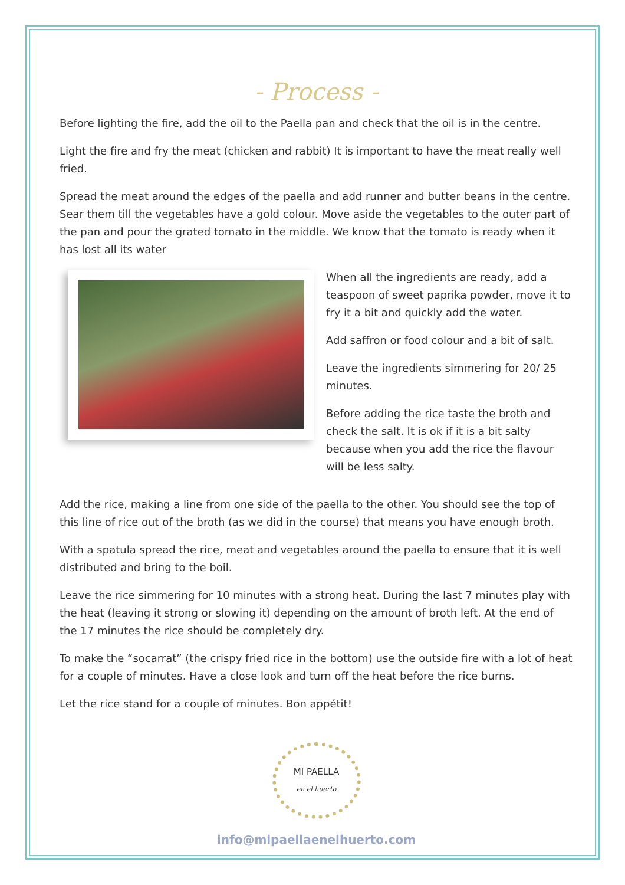- Process -
Before lighting the fire, add the oil to the Paella pan and check that the oil is in the centre.
Light the fire and fry the meat (chicken and rabbit) It is important to have the meat really well fried.
Spread the meat around the edges of the paella and add runner and butter beans in the centre. Sear them till the vegetables have a gold colour. Move aside the vegetables to the outer part of the pan and pour the grated tomato in the middle. We know that the tomato is ready when it has lost all its water
When all the ingredients are ready, add a teaspoon of sweet paprika powder, move it to fry it a bit and quickly add the water.
Add saffron or food colour and a bit of salt.
Leave the ingredients simmering for 20/ 25 minutes.
Before adding the rice taste the broth and check the salt. It is ok if it is a bit salty because when you add the rice the flavour will be less salty.
Add the rice, making a line from one side of the paella to the other. You should see the top of this line of rice out of the broth (as we did in the course) that means you have enough broth.
With a spatula spread the rice, meat and vegetables around the paella to ensure that it is well distributed and bring to the boil.
Leave the rice simmering for 10 minutes with a strong heat. During the last 7 minutes play with the heat (leaving it strong or slowing it) depending on the amount of broth left. At the end of the 17 minutes the rice should be completely dry.
To make the “socarrat” (the crispy fried rice in the bottom) use the outside fire with a lot of heat for a couple of minutes. Have a close look and turn off the heat before the rice burns.
Let the rice stand for a couple of minutes. Bon appétit!
MI PAELLA
en el huerto
info@mipaellaenelhuerto.com